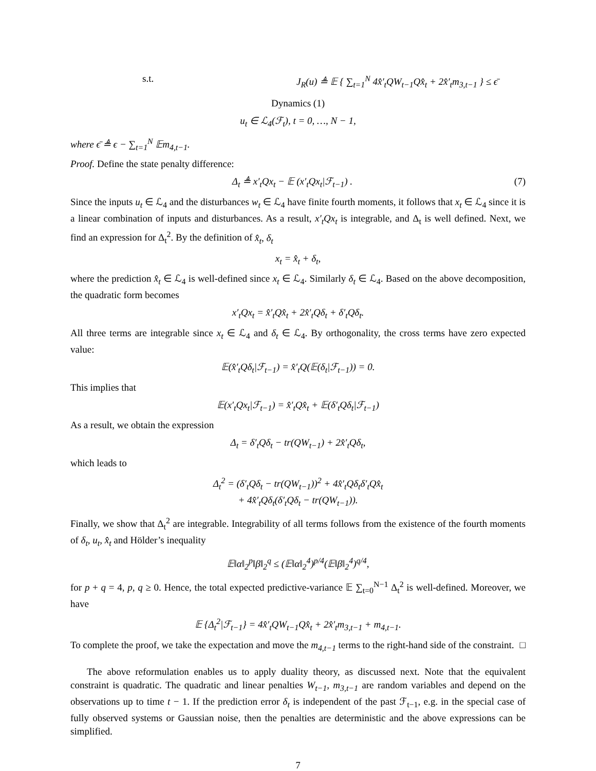s.t. J<sub>R</sub>(u) ≜ 𝔼 { ∑<sub>t=1</sub><sup>N</sup> 4x̂′<sub>t</sub>QW<sub>t−1</sub>Qx̂<sub>t</sub> + 2x̂′<sub>t</sub>m<sub>3,t−1</sub> } ≤ ϵ̄
Dynamics (1)
u<sub>t</sub> ∈ ℒ<sub>4</sub>(ℱ<sub>t</sub>), t = 0, …, N − 1,
where ϵ̄ ≜ ϵ − ∑<sub>t=1</sub><sup>N</sup> 𝔼m<sub>4,t−1</sub>.
Proof. Define the state penalty difference:
Δ<sub>t</sub> ≜ x′<sub>t</sub>Qx<sub>t</sub> − 𝔼 (x′<sub>t</sub>Qx<sub>t</sub>|ℱ<sub>t−1</sub>) . (7)
Since the inputs u<sub>t</sub> ∈ ℒ<sub>4</sub> and the disturbances w<sub>t</sub> ∈ ℒ<sub>4</sub> have finite fourth moments, it follows that x<sub>t</sub> ∈ ℒ<sub>4</sub> since it is a linear combination of inputs and disturbances. As a result, x′<sub>t</sub>Qx<sub>t</sub> is integrable, and Δ<sub>t</sub> is well defined. Next, we find an expression for Δ<sub>t</sub><sup>2</sup>. By the definition of x̂<sub>t</sub>, δ<sub>t</sub>
x<sub>t</sub> = x̂<sub>t</sub> + δ<sub>t</sub>,
where the prediction x̂<sub>t</sub> ∈ ℒ<sub>4</sub> is well-defined since x<sub>t</sub> ∈ ℒ<sub>4</sub>. Similarly δ<sub>t</sub> ∈ ℒ<sub>4</sub>. Based on the above decomposition, the quadratic form becomes
x′<sub>t</sub>Qx<sub>t</sub> = x̂′<sub>t</sub>Qx̂<sub>t</sub> + 2x̂′<sub>t</sub>Qδ<sub>t</sub> + δ′<sub>t</sub>Qδ<sub>t</sub>.
All three terms are integrable since x<sub>t</sub> ∈ ℒ<sub>4</sub> and δ<sub>t</sub> ∈ ℒ<sub>4</sub>. By orthogonality, the cross terms have zero expected value:
𝔼(x̂′<sub>t</sub>Qδ<sub>t</sub>|ℱ<sub>t−1</sub>) = x̂′<sub>t</sub>Q(𝔼(δ<sub>t</sub>|ℱ<sub>t−1</sub>)) = 0.
This implies that
𝔼(x′<sub>t</sub>Qx<sub>t</sub>|ℱ<sub>t−1</sub>) = x̂′<sub>t</sub>Qx̂<sub>t</sub> + 𝔼(δ′<sub>t</sub>Qδ<sub>t</sub>|ℱ<sub>t−1</sub>)
As a result, we obtain the expression
Δ<sub>t</sub> = δ′<sub>t</sub>Qδ<sub>t</sub> − tr(QW<sub>t−1</sub>) + 2x̂′<sub>t</sub>Qδ<sub>t</sub>,
which leads to
Δ<sub>t</sub><sup>2</sup> = (δ′<sub>t</sub>Qδ<sub>t</sub> − tr(QW<sub>t−1</sub>))<sup>2</sup> + 4x̂′<sub>t</sub>Qδ<sub>t</sub>δ′<sub>t</sub>Qx̂<sub>t</sub>
+ 4x̂′<sub>t</sub>Qδ<sub>t</sub>(δ′<sub>t</sub>Qδ<sub>t</sub> − tr(QW<sub>t−1</sub>)).
Finally, we show that Δ<sub>t</sub><sup>2</sup> are integrable. Integrability of all terms follows from the existence of the fourth moments of δ<sub>t</sub>, u<sub>t</sub>, x̂<sub>t</sub> and Hölder’s inequality
𝔼‖α‖<sub>2</sub><sup>p</sup>‖β‖<sub>2</sub><sup>q</sup> ≤ (𝔼‖α‖<sub>2</sub><sup>4</sup>)<sup>p/4</sup>(𝔼‖β‖<sub>2</sub><sup>4</sup>)<sup>q/4</sup>,
for p + q = 4, p, q ≥ 0. Hence, the total expected predictive-variance 𝔼 ∑<sub>t=0</sub><sup>N−1</sup> Δ<sub>t</sub><sup>2</sup> is well-defined. Moreover, we have
𝔼 {Δ<sub>t</sub><sup>2</sup>|ℱ<sub>t−1</sub>} = 4x̂′<sub>t</sub>QW<sub>t−1</sub>Qx̂<sub>t</sub> + 2x̂′<sub>t</sub>m<sub>3,t−1</sub> + m<sub>4,t−1</sub>.
To complete the proof, we take the expectation and move the m<sub>4,t−1</sub> terms to the right-hand side of the constraint. □
The above reformulation enables us to apply duality theory, as discussed next. Note that the equivalent constraint is quadratic. The quadratic and linear penalties W<sub>t−1</sub>, m<sub>3,t−1</sub> are random variables and depend on the observations up to time t − 1. If the prediction error δ<sub>t</sub> is independent of the past ℱ<sub>t−1</sub>, e.g. in the special case of fully observed systems or Gaussian noise, then the penalties are deterministic and the above expressions can be simplified.
7